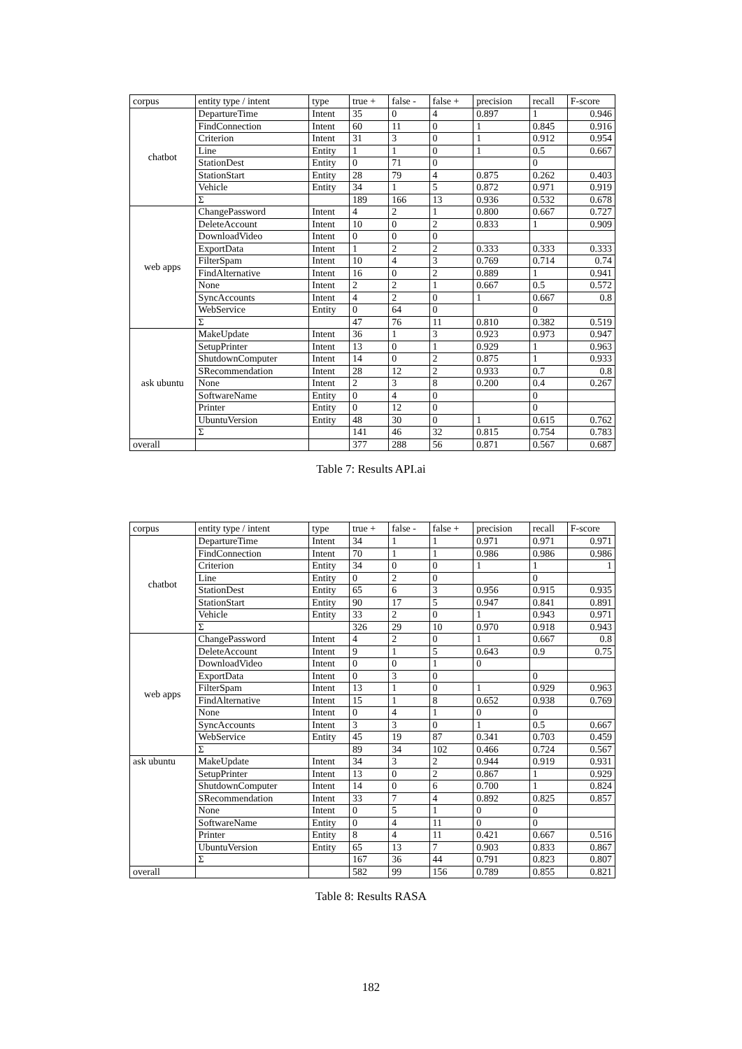| corpus | entity type / intent | type | true + | false - | false + | precision | recall | F-score |
| --- | --- | --- | --- | --- | --- | --- | --- | --- |
| chatbot | DepartureTime | Intent | 35 | 0 | 4 | 0.897 | 1 | 0.946 |
| | FindConnection | Intent | 60 | 11 | 0 | 1 | 0.845 | 0.916 |
| | Criterion | Intent | 31 | 3 | 0 | 1 | 0.912 | 0.954 |
| | Line | Entity | 1 | 1 | 0 | 1 | 0.5 | 0.667 |
| | StationDest | Entity | 0 | 71 | 0 | | 0 | |
| | StationStart | Entity | 28 | 79 | 4 | 0.875 | 0.262 | 0.403 |
| | Vehicle | Entity | 34 | 1 | 5 | 0.872 | 0.971 | 0.919 |
| | Σ | | 189 | 166 | 13 | 0.936 | 0.532 | 0.678 |
| web apps | ChangePassword | Intent | 4 | 2 | 1 | 0.800 | 0.667 | 0.727 |
| | DeleteAccount | Intent | 10 | 0 | 2 | 0.833 | 1 | 0.909 |
| | DownloadVideo | Intent | 0 | 0 | 0 | | | |
| | ExportData | Intent | 1 | 2 | 2 | 0.333 | 0.333 | 0.333 |
| | FilterSpam | Intent | 10 | 4 | 3 | 0.769 | 0.714 | 0.74 |
| | FindAlternative | Intent | 16 | 0 | 2 | 0.889 | 1 | 0.941 |
| | None | Intent | 2 | 2 | 1 | 0.667 | 0.5 | 0.572 |
| | SyncAccounts | Intent | 4 | 2 | 0 | 1 | 0.667 | 0.8 |
| | WebService | Entity | 0 | 64 | 0 | | 0 | |
| | Σ | | 47 | 76 | 11 | 0.810 | 0.382 | 0.519 |
| ask ubuntu | MakeUpdate | Intent | 36 | 1 | 3 | 0.923 | 0.973 | 0.947 |
| | SetupPrinter | Intent | 13 | 0 | 1 | 0.929 | 1 | 0.963 |
| | ShutdownComputer | Intent | 14 | 0 | 2 | 0.875 | 1 | 0.933 |
| | SRecommendation | Intent | 28 | 12 | 2 | 0.933 | 0.7 | 0.8 |
| | None | Intent | 2 | 3 | 8 | 0.200 | 0.4 | 0.267 |
| | SoftwareName | Entity | 0 | 4 | 0 | | 0 | |
| | Printer | Entity | 0 | 12 | 0 | | 0 | |
| | UbuntuVersion | Entity | 48 | 30 | 0 | 1 | 0.615 | 0.762 |
| | Σ | | 141 | 46 | 32 | 0.815 | 0.754 | 0.783 |
| overall | | | 377 | 288 | 56 | 0.871 | 0.567 | 0.687 |
Table 7: Results API.ai
| corpus | entity type / intent | type | true + | false - | false + | precision | recall | F-score |
| --- | --- | --- | --- | --- | --- | --- | --- | --- |
| chatbot | DepartureTime | Intent | 34 | 1 | 1 | 0.971 | 0.971 | 0.971 |
| | FindConnection | Intent | 70 | 1 | 1 | 0.986 | 0.986 | 0.986 |
| | Criterion | Entity | 34 | 0 | 0 | 1 | 1 | 1 |
| | Line | Entity | 0 | 2 | 0 | | 0 | |
| | StationDest | Entity | 65 | 6 | 3 | 0.956 | 0.915 | 0.935 |
| | StationStart | Entity | 90 | 17 | 5 | 0.947 | 0.841 | 0.891 |
| | Vehicle | Entity | 33 | 2 | 0 | 1 | 0.943 | 0.971 |
| | Σ | | 326 | 29 | 10 | 0.970 | 0.918 | 0.943 |
| web apps | ChangePassword | Intent | 4 | 2 | 0 | 1 | 0.667 | 0.8 |
| | DeleteAccount | Intent | 9 | 1 | 5 | 0.643 | 0.9 | 0.75 |
| | DownloadVideo | Intent | 0 | 0 | 1 | 0 | | |
| | ExportData | Intent | 0 | 3 | 0 | | 0 | |
| | FilterSpam | Intent | 13 | 1 | 0 | 1 | 0.929 | 0.963 |
| | FindAlternative | Intent | 15 | 1 | 8 | 0.652 | 0.938 | 0.769 |
| | None | Intent | 0 | 4 | 1 | 0 | 0 | |
| | SyncAccounts | Intent | 3 | 3 | 0 | 1 | 0.5 | 0.667 |
| | WebService | Entity | 45 | 19 | 87 | 0.341 | 0.703 | 0.459 |
| | Σ | | 89 | 34 | 102 | 0.466 | 0.724 | 0.567 |
| ask ubuntu | MakeUpdate | Intent | 34 | 3 | 2 | 0.944 | 0.919 | 0.931 |
| | SetupPrinter | Intent | 13 | 0 | 2 | 0.867 | 1 | 0.929 |
| | ShutdownComputer | Intent | 14 | 0 | 6 | 0.700 | 1 | 0.824 |
| | SRecommendation | Intent | 33 | 7 | 4 | 0.892 | 0.825 | 0.857 |
| | None | Intent | 0 | 5 | 1 | 0 | 0 | |
| | SoftwareName | Entity | 0 | 4 | 11 | 0 | 0 | |
| | Printer | Entity | 8 | 4 | 11 | 0.421 | 0.667 | 0.516 |
| | UbuntuVersion | Entity | 65 | 13 | 7 | 0.903 | 0.833 | 0.867 |
| | Σ | | 167 | 36 | 44 | 0.791 | 0.823 | 0.807 |
| overall | | | 582 | 99 | 156 | 0.789 | 0.855 | 0.821 |
Table 8: Results RASA
182